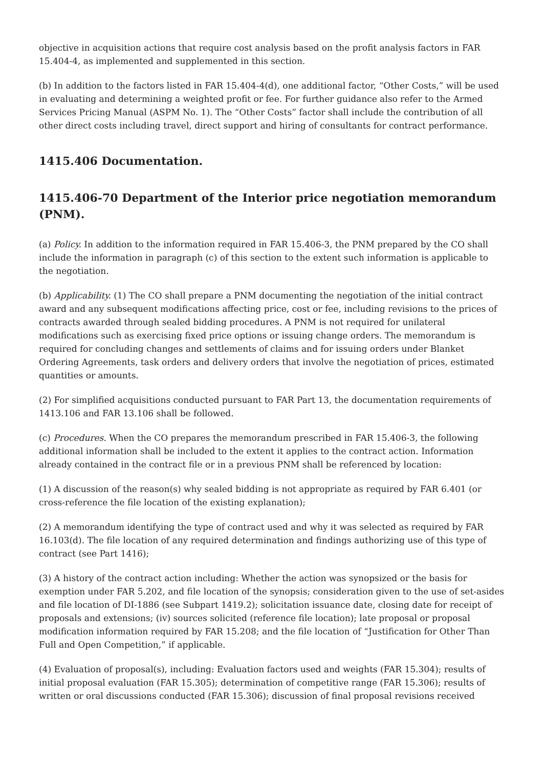objective in acquisition actions that require cost analysis based on the profit analysis factors in FAR 15.404-4, as implemented and supplemented in this section.
(b) In addition to the factors listed in FAR 15.404-4(d), one additional factor, “Other Costs,” will be used in evaluating and determining a weighted profit or fee. For further guidance also refer to the Armed Services Pricing Manual (ASPM No. 1). The “Other Costs” factor shall include the contribution of all other direct costs including travel, direct support and hiring of consultants for contract performance.
1415.406 Documentation.
1415.406-70 Department of the Interior price negotiation memorandum (PNM).
(a) Policy. In addition to the information required in FAR 15.406-3, the PNM prepared by the CO shall include the information in paragraph (c) of this section to the extent such information is applicable to the negotiation.
(b) Applicability. (1) The CO shall prepare a PNM documenting the negotiation of the initial contract award and any subsequent modifications affecting price, cost or fee, including revisions to the prices of contracts awarded through sealed bidding procedures. A PNM is not required for unilateral modifications such as exercising fixed price options or issuing change orders. The memorandum is required for concluding changes and settlements of claims and for issuing orders under Blanket Ordering Agreements, task orders and delivery orders that involve the negotiation of prices, estimated quantities or amounts.
(2) For simplified acquisitions conducted pursuant to FAR Part 13, the documentation requirements of 1413.106 and FAR 13.106 shall be followed.
(c) Procedures. When the CO prepares the memorandum prescribed in FAR 15.406-3, the following additional information shall be included to the extent it applies to the contract action. Information already contained in the contract file or in a previous PNM shall be referenced by location:
(1) A discussion of the reason(s) why sealed bidding is not appropriate as required by FAR 6.401 (or cross-reference the file location of the existing explanation);
(2) A memorandum identifying the type of contract used and why it was selected as required by FAR 16.103(d). The file location of any required determination and findings authorizing use of this type of contract (see Part 1416);
(3) A history of the contract action including: Whether the action was synopsized or the basis for exemption under FAR 5.202, and file location of the synopsis; consideration given to the use of set-asides and file location of DI-1886 (see Subpart 1419.2); solicitation issuance date, closing date for receipt of proposals and extensions; (iv) sources solicited (reference file location); late proposal or proposal modification information required by FAR 15.208; and the file location of “Justification for Other Than Full and Open Competition,” if applicable.
(4) Evaluation of proposal(s), including: Evaluation factors used and weights (FAR 15.304); results of initial proposal evaluation (FAR 15.305); determination of competitive range (FAR 15.306); results of written or oral discussions conducted (FAR 15.306); discussion of final proposal revisions received